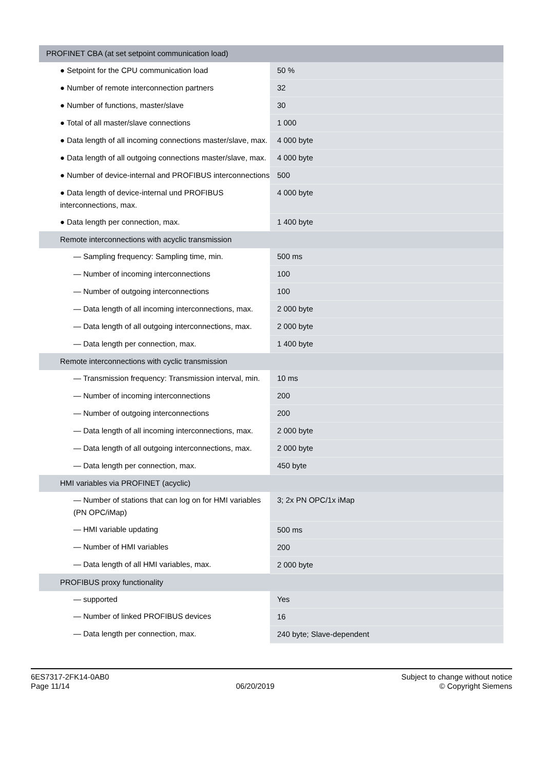| PROFINET CBA (at set setpoint communication load) | |
| ● Setpoint for the CPU communication load | 50 % |
| ● Number of remote interconnection partners | 32 |
| ● Number of functions, master/slave | 30 |
| ● Total of all master/slave connections | 1 000 |
| ● Data length of all incoming connections master/slave, max. | 4 000 byte |
| ● Data length of all outgoing connections master/slave, max. | 4 000 byte |
| ● Number of device-internal and PROFIBUS interconnections | 500 |
| ● Data length of device-internal und PROFIBUS interconnections, max. | 4 000 byte |
| ● Data length per connection, max. | 1 400 byte |
| Remote interconnections with acyclic transmission | |
| — Sampling frequency: Sampling time, min. | 500 ms |
| — Number of incoming interconnections | 100 |
| — Number of outgoing interconnections | 100 |
| — Data length of all incoming interconnections, max. | 2 000 byte |
| — Data length of all outgoing interconnections, max. | 2 000 byte |
| — Data length per connection, max. | 1 400 byte |
| Remote interconnections with cyclic transmission | |
| — Transmission frequency: Transmission interval, min. | 10 ms |
| — Number of incoming interconnections | 200 |
| — Number of outgoing interconnections | 200 |
| — Data length of all incoming interconnections, max. | 2 000 byte |
| — Data length of all outgoing interconnections, max. | 2 000 byte |
| — Data length per connection, max. | 450 byte |
| HMI variables via PROFINET (acyclic) | |
| — Number of stations that can log on for HMI variables (PN OPC/iMap) | 3; 2x PN OPC/1x iMap |
| — HMI variable updating | 500 ms |
| — Number of HMI variables | 200 |
| — Data length of all HMI variables, max. | 2 000 byte |
| PROFIBUS proxy functionality | |
| — supported | Yes |
| — Number of linked PROFIBUS devices | 16 |
| — Data length per connection, max. | 240 byte; Slave-dependent |
6ES7317-2FK14-0AB0
Page 11/14
06/20/2019
Subject to change without notice
© Copyright Siemens